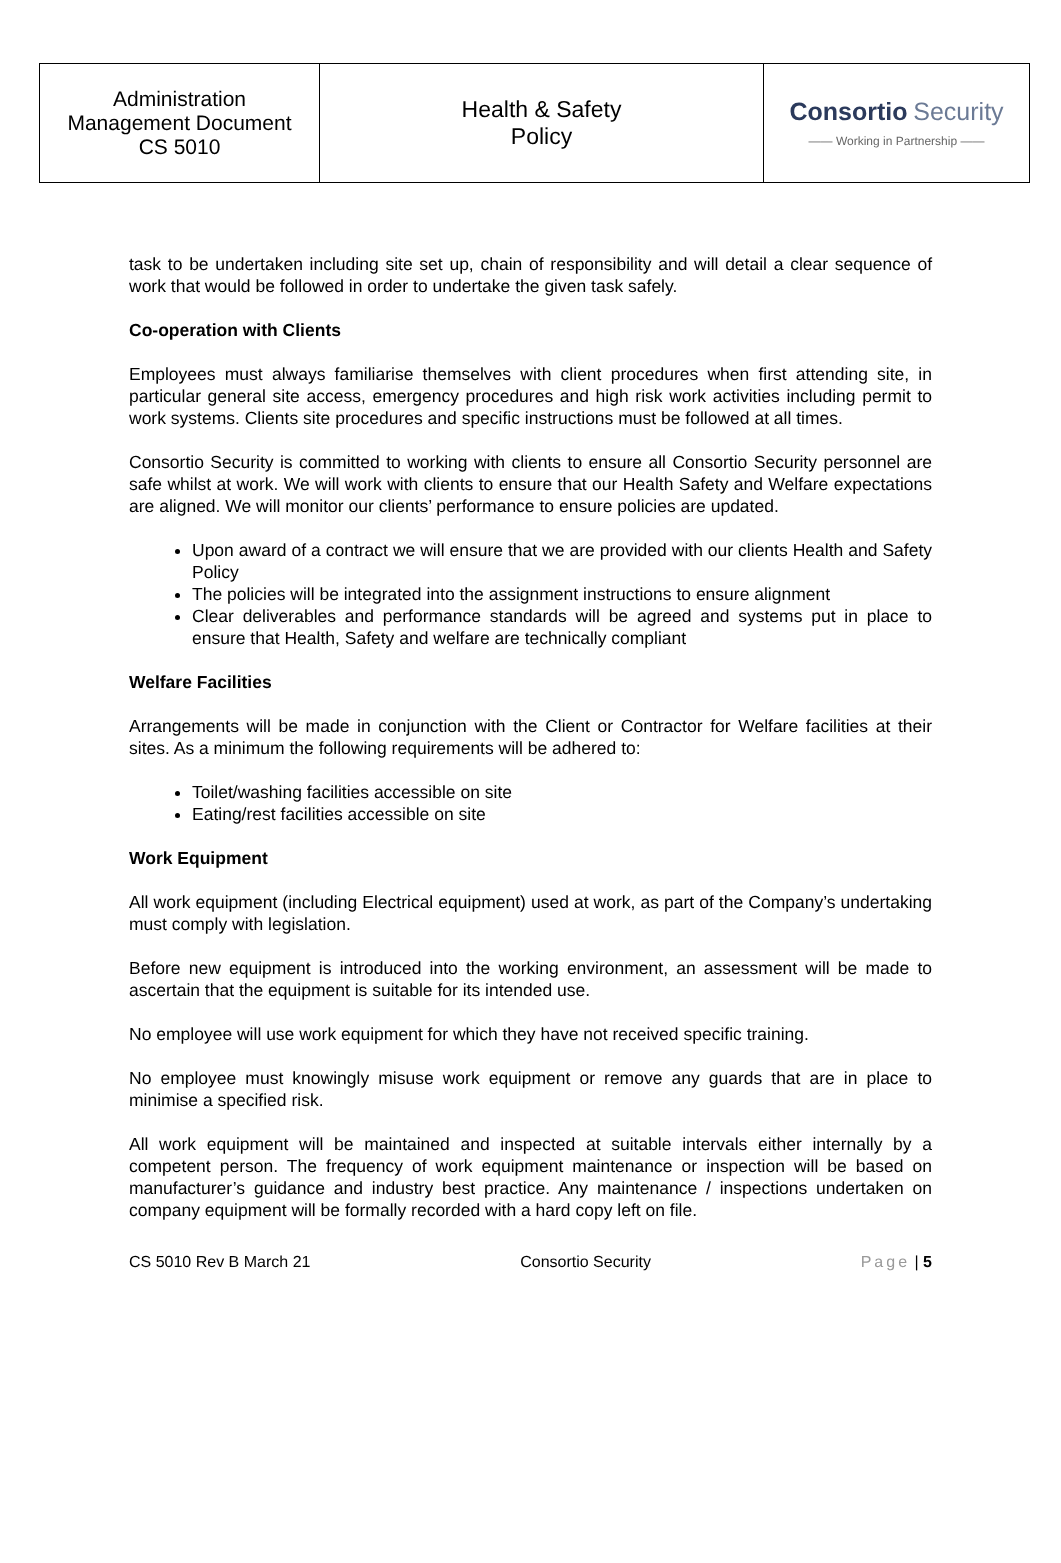| Administration Management Document CS 5010 | Health & Safety Policy | Consortio Security —— Working in Partnership —— |
task to be undertaken including site set up, chain of responsibility and will detail a clear sequence of work that would be followed in order to undertake the given task safely.
Co-operation with Clients
Employees must always familiarise themselves with client procedures when first attending site, in particular general site access, emergency procedures and high risk work activities including permit to work systems. Clients site procedures and specific instructions must be followed at all times.
Consortio Security is committed to working with clients to ensure all Consortio Security personnel are safe whilst at work. We will work with clients to ensure that our Health Safety and Welfare expectations are aligned. We will monitor our clients’ performance to ensure policies are updated.
Upon award of a contract we will ensure that we are provided with our clients Health and Safety Policy
The policies will be integrated into the assignment instructions to ensure alignment
Clear deliverables and performance standards will be agreed and systems put in place to ensure that Health, Safety and welfare are technically compliant
Welfare Facilities
Arrangements will be made in conjunction with the Client or Contractor for Welfare facilities at their sites. As a minimum the following requirements will be adhered to:
Toilet/washing facilities accessible on site
Eating/rest facilities accessible on site
Work Equipment
All work equipment (including Electrical equipment) used at work, as part of the Company’s undertaking must comply with legislation.
Before new equipment is introduced into the working environment, an assessment will be made to ascertain that the equipment is suitable for its intended use.
No employee will use work equipment for which they have not received specific training.
No employee must knowingly misuse work equipment or remove any guards that are in place to minimise a specified risk.
All work equipment will be maintained and inspected at suitable intervals either internally by a competent person. The frequency of work equipment maintenance or inspection will be based on manufacturer’s guidance and industry best practice. Any maintenance / inspections undertaken on company equipment will be formally recorded with a hard copy left on file.
CS 5010 Rev B March 21 Consortio Security Page | 5